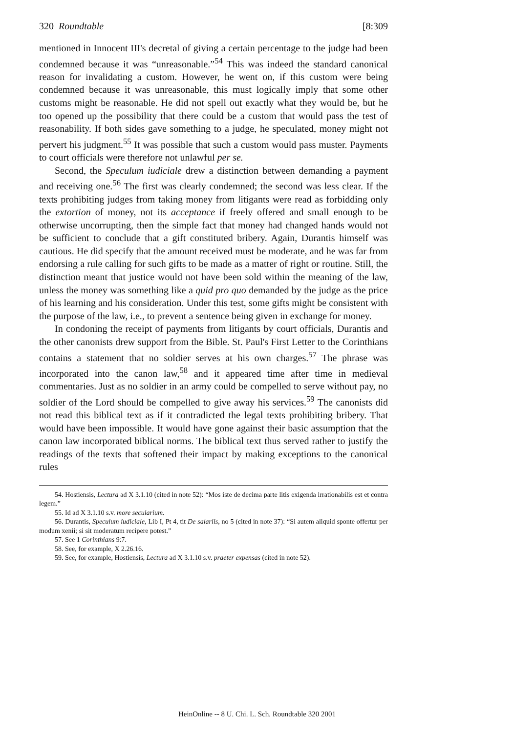320 Roundtable [8:309
mentioned in Innocent III's decretal of giving a certain percentage to the judge had been condemned because it was “unreasonable.”<sup>54</sup> This was indeed the standard canonical reason for invalidating a custom. However, he went on, if this custom were being condemned because it was unreasonable, this must logically imply that some other customs might be reasonable. He did not spell out exactly what they would be, but he too opened up the possibility that there could be a custom that would pass the test of reasonability. If both sides gave something to a judge, he speculated, money might not pervert his judgment.<sup>55</sup> It was possible that such a custom would pass muster. Payments to court officials were therefore not unlawful per se.
Second, the Speculum iudiciale drew a distinction between demanding a payment and receiving one.<sup>56</sup> The first was clearly condemned; the second was less clear. If the texts prohibiting judges from taking money from litigants were read as forbidding only the extortion of money, not its acceptance if freely offered and small enough to be otherwise uncorrupting, then the simple fact that money had changed hands would not be sufficient to conclude that a gift constituted bribery. Again, Durantis himself was cautious. He did specify that the amount received must be moderate, and he was far from endorsing a rule calling for such gifts to be made as a matter of right or routine. Still, the distinction meant that justice would not have been sold within the meaning of the law, unless the money was something like a quid pro quo demanded by the judge as the price of his learning and his consideration. Under this test, some gifts might be consistent with the purpose of the law, i.e., to prevent a sentence being given in exchange for money.
In condoning the receipt of payments from litigants by court officials, Durantis and the other canonists drew support from the Bible. St. Paul's First Letter to the Corinthians contains a statement that no soldier serves at his own charges.<sup>57</sup> The phrase was incorporated into the canon law,<sup>58</sup> and it appeared time after time in medieval commentaries. Just as no soldier in an army could be compelled to serve without pay, no soldier of the Lord should be compelled to give away his services.<sup>59</sup> The canonists did not read this biblical text as if it contradicted the legal texts prohibiting bribery. That would have been impossible. It would have gone against their basic assumption that the canon law incorporated biblical norms. The biblical text thus served rather to justify the readings of the texts that softened their impact by making exceptions to the canonical rules
54. Hostiensis, Lectura ad X 3.1.10 (cited in note 52): “Mos iste de decima parte litis exigenda irrationabilis est et contra legem.”
55. Id ad X 3.1.10 s.v. more secularium.
56. Durantis, Speculum iudiciale, Lib I, Pt 4, tit De salariis, no 5 (cited in note 37): “Si autem aliquid sponte offertur per modum xenii; si sit moderatum recipere potest.”
57. See 1 Corinthians 9:7.
58. See, for example, X 2.26.16.
59. See, for example, Hostiensis, Lectura ad X 3.1.10 s.v. praeter expensas (cited in note 52).
HeinOnline -- 8 U. Chi. L. Sch. Roundtable 320 2001